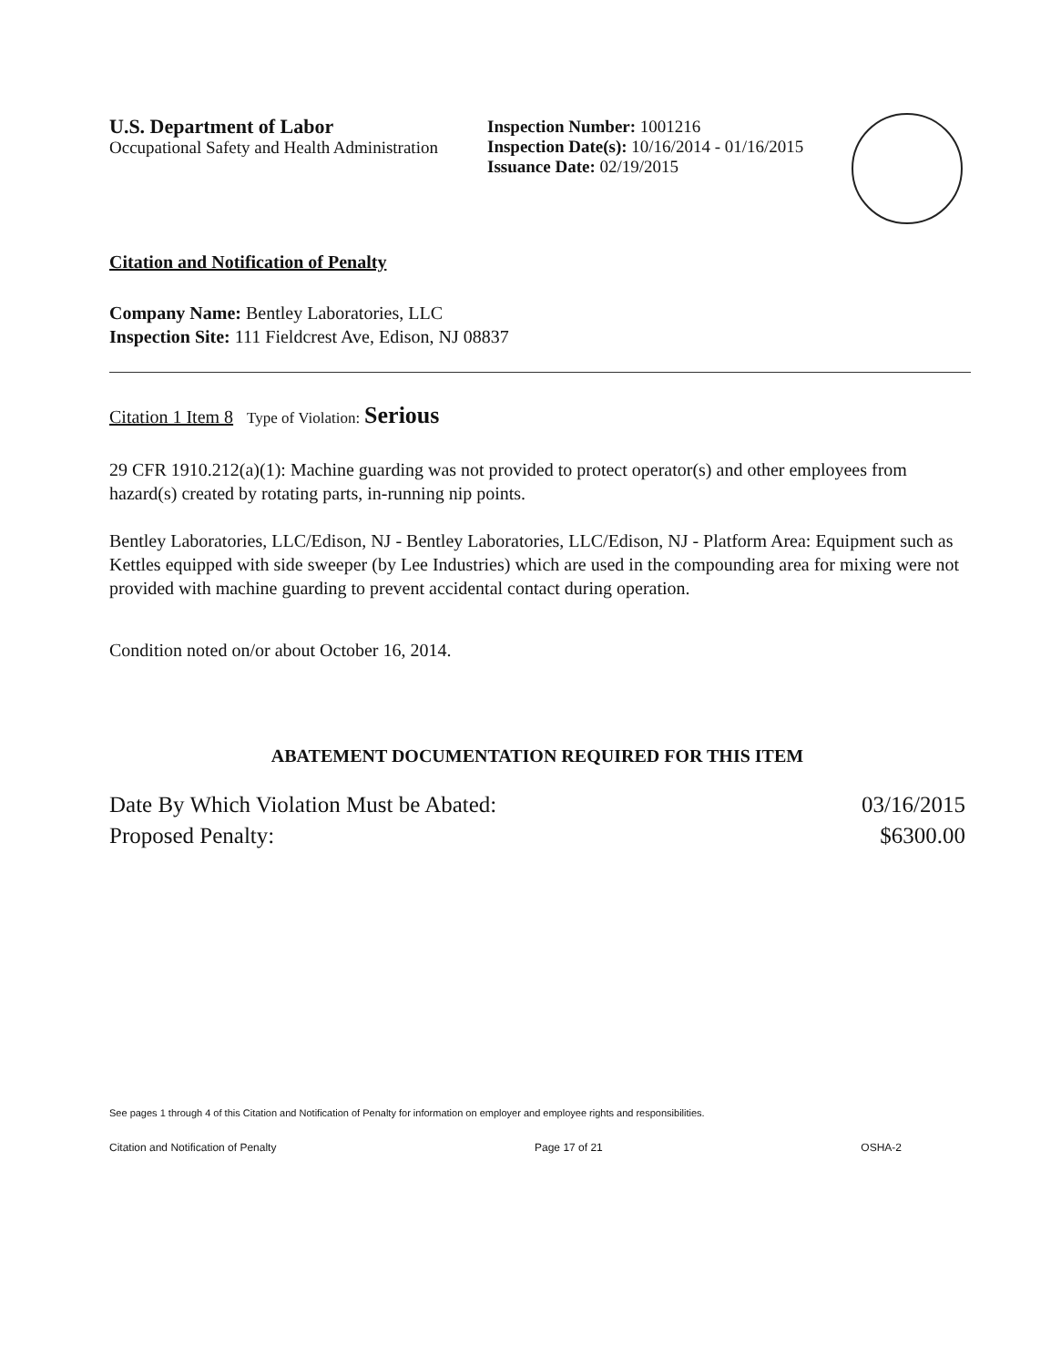U.S. Department of Labor
Occupational Safety and Health Administration
Inspection Number: 1001216
Inspection Date(s): 10/16/2014 - 01/16/2015
Issuance Date: 02/19/2015
Citation and Notification of Penalty
Company Name: Bentley Laboratories, LLC
Inspection Site: 111 Fieldcrest Ave, Edison, NJ 08837
Citation 1 Item 8 Type of Violation: Serious
29 CFR 1910.212(a)(1): Machine guarding was not provided to protect operator(s) and other employees from hazard(s) created by rotating parts, in-running nip points.
Bentley Laboratories, LLC/Edison, NJ - Bentley Laboratories, LLC/Edison, NJ - Platform Area: Equipment such as Kettles equipped with side sweeper (by Lee Industries) which are used in the compounding area for mixing were not provided with machine guarding to prevent accidental contact during operation.
Condition noted on/or about October 16, 2014.
ABATEMENT DOCUMENTATION REQUIRED FOR THIS ITEM
Date By Which Violation Must be Abated: 03/16/2015
Proposed Penalty: $6300.00
See pages 1 through 4 of this Citation and Notification of Penalty for information on employer and employee rights and responsibilities.
Citation and Notification of Penalty Page 17 of 21 OSHA-2